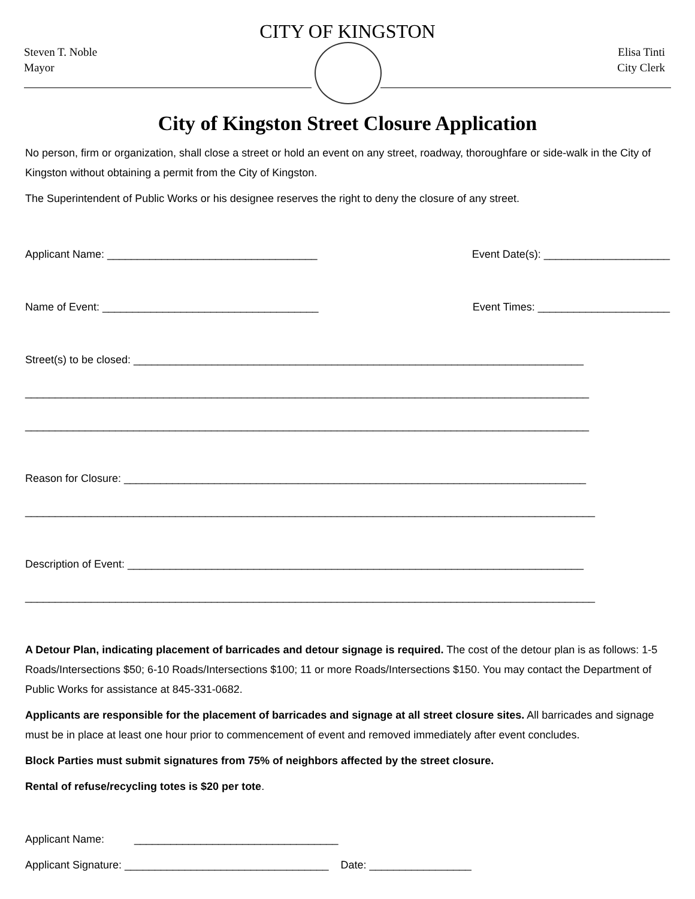CITY OF KINGSTON
Steven T. Noble
Mayor
Elisa Tinti
City Clerk
City of Kingston Street Closure Application
No person, firm or organization, shall close a street or hold an event on any street, roadway, thoroughfare or side-walk in the City of Kingston without obtaining a permit from the City of Kingston.
The Superintendent of Public Works or his designee reserves the right to deny the closure of any street.
Applicant Name: ___________________________________ Event Date(s): _____________________
Name of Event: ____________________________________ Event Times: ______________________
Street(s) to be closed: ___________________________________________________________________________
______________________________________________________________________________________________
______________________________________________________________________________________________
Reason for Closure: _____________________________________________________________________________
_______________________________________________________________________________________________
Description of Event: ____________________________________________________________________________
_______________________________________________________________________________________________
A Detour Plan, indicating placement of barricades and detour signage is required. The cost of the detour plan is as follows: 1-5 Roads/Intersections $50; 6-10 Roads/Intersections $100; 11 or more Roads/Intersections $150. You may contact the Department of Public Works for assistance at 845-331-0682.
Applicants are responsible for the placement of barricades and signage at all street closure sites. All barricades and signage must be in place at least one hour prior to commencement of event and removed immediately after event concludes.
Block Parties must submit signatures from 75% of neighbors affected by the street closure.
Rental of refuse/recycling totes is $20 per tote.
Applicant Name: __________________________________
Applicant Signature: __________________________________ Date: _________________